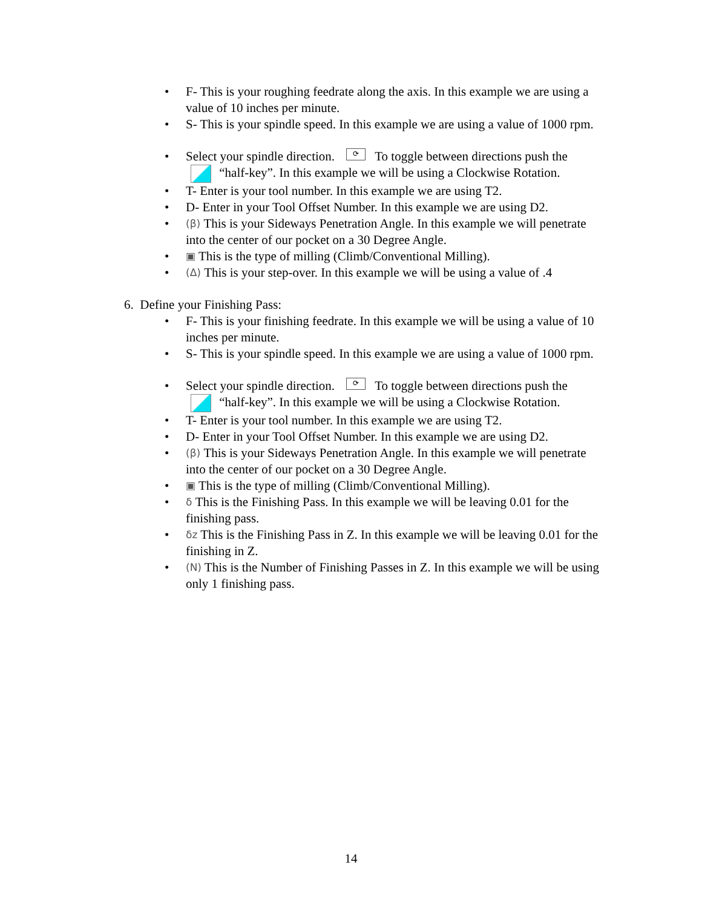• F- This is your roughing feedrate along the axis. In this example we are using a value of 10 inches per minute.
• S- This is your spindle speed. In this example we are using a value of 1000 rpm.
• Select your spindle direction. ⟳ To toggle between directions push the
“half-key”. In this example we will be using a Clockwise Rotation.
• T- Enter is your tool number. In this example we are using T2.
• D- Enter in your Tool Offset Number. In this example we are using D2.
• (β) This is your Sideways Penetration Angle. In this example we will penetrate into the center of our pocket on a 30 Degree Angle.
• ▣ This is the type of milling (Climb/Conventional Milling).
• (Δ) This is your step-over. In this example we will be using a value of .4
6. Define your Finishing Pass:
• F- This is your finishing feedrate. In this example we will be using a value of 10 inches per minute.
• S- This is your spindle speed. In this example we are using a value of 1000 rpm.
• Select your spindle direction. ⟳ To toggle between directions push the
“half-key”. In this example we will be using a Clockwise Rotation.
• T- Enter is your tool number. In this example we are using T2.
• D- Enter in your Tool Offset Number. In this example we are using D2.
• (β) This is your Sideways Penetration Angle. In this example we will penetrate into the center of our pocket on a 30 Degree Angle.
• ▣ This is the type of milling (Climb/Conventional Milling).
• δ This is the Finishing Pass. In this example we will be leaving 0.01 for the finishing pass.
• δz This is the Finishing Pass in Z. In this example we will be leaving 0.01 for the finishing in Z.
• (N) This is the Number of Finishing Passes in Z. In this example we will be using only 1 finishing pass.
14